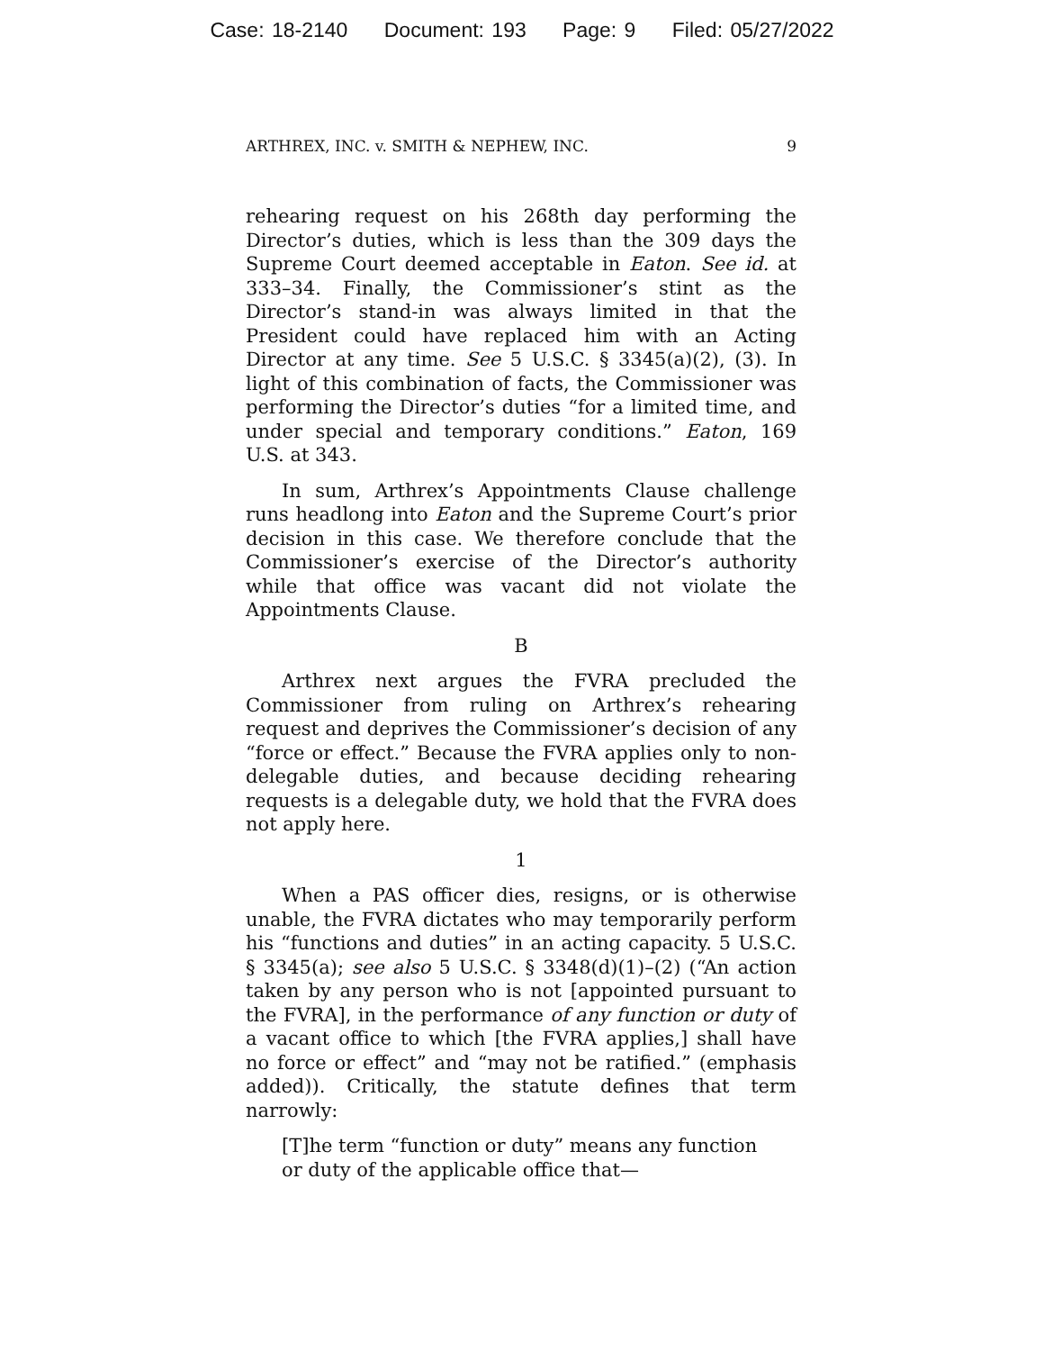Case: 18-2140 Document: 193 Page: 9 Filed: 05/27/2022
ARTHREX, INC. v. SMITH & NEPHEW, INC. 9
rehearing request on his 268th day performing the Director’s duties, which is less than the 309 days the Supreme Court deemed acceptable in Eaton. See id. at 333–34. Finally, the Commissioner’s stint as the Director’s stand-in was always limited in that the President could have replaced him with an Acting Director at any time. See 5 U.S.C. § 3345(a)(2), (3). In light of this combination of facts, the Commissioner was performing the Director’s duties “for a limited time, and under special and temporary conditions.” Eaton, 169 U.S. at 343.
In sum, Arthrex’s Appointments Clause challenge runs headlong into Eaton and the Supreme Court’s prior decision in this case. We therefore conclude that the Commissioner’s exercise of the Director’s authority while that office was vacant did not violate the Appointments Clause.
B
Arthrex next argues the FVRA precluded the Commissioner from ruling on Arthrex’s rehearing request and deprives the Commissioner’s decision of any “force or effect.” Because the FVRA applies only to non-delegable duties, and because deciding rehearing requests is a delegable duty, we hold that the FVRA does not apply here.
1
When a PAS officer dies, resigns, or is otherwise unable, the FVRA dictates who may temporarily perform his “functions and duties” in an acting capacity. 5 U.S.C. § 3345(a); see also 5 U.S.C. § 3348(d)(1)–(2) (“An action taken by any person who is not [appointed pursuant to the FVRA], in the performance of any function or duty of a vacant office to which [the FVRA applies,] shall have no force or effect” and “may not be ratified.” (emphasis added)). Critically, the statute defines that term narrowly:
[T]he term “function or duty” means any function or duty of the applicable office that—